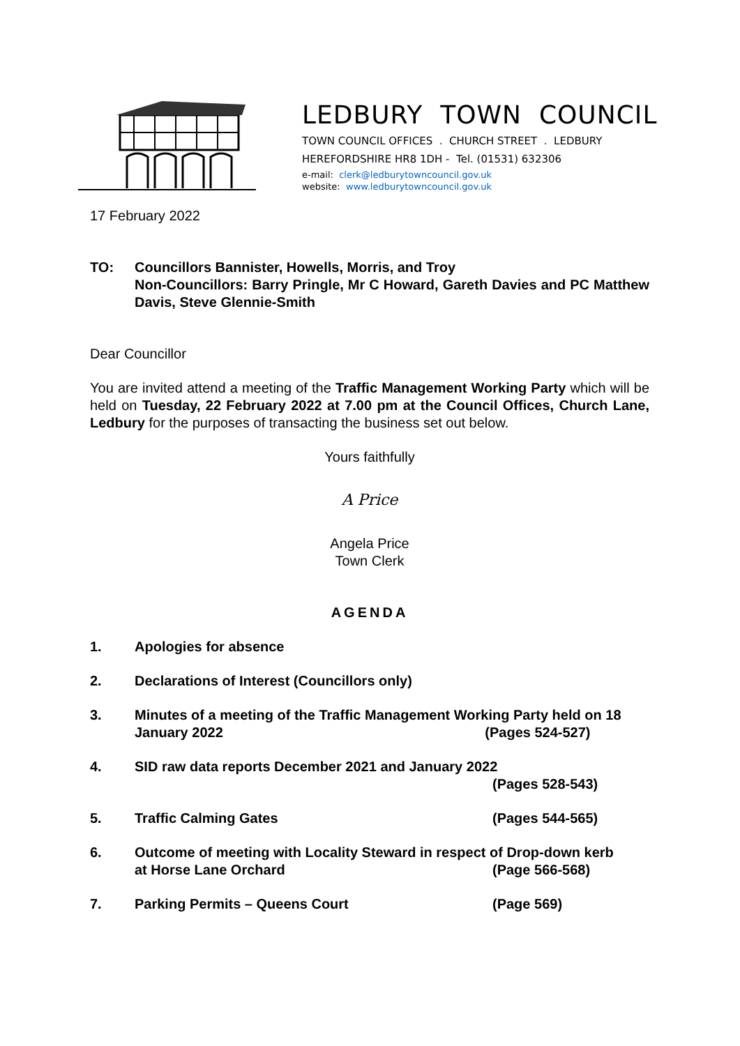LEDBURY TOWN COUNCIL
TOWN COUNCIL OFFICES . CHURCH STREET . LEDBURY
HEREFORDSHIRE HR8 1DH - Tel. (01531) 632306
e-mail: clerk@ledburytowncouncil.gov.uk
website: www.ledburytowncouncil.gov.uk
17 February 2022
TO: Councillors Bannister, Howells, Morris, and Troy
Non-Councillors: Barry Pringle, Mr C Howard, Gareth Davies and PC Matthew Davis, Steve Glennie-Smith
Dear Councillor
You are invited attend a meeting of the Traffic Management Working Party which will be held on Tuesday, 22 February 2022 at 7.00 pm at the Council Offices, Church Lane, Ledbury for the purposes of transacting the business set out below.
Yours faithfully
A Price
Angela Price
Town Clerk
AGENDA
1. Apologies for absence
2. Declarations of Interest (Councillors only)
3. Minutes of a meeting of the Traffic Management Working Party held on 18 January 2022 (Pages 524-527)
4. SID raw data reports December 2021 and January 2022
(Pages 528-543)
5. Traffic Calming Gates (Pages 544-565)
6. Outcome of meeting with Locality Steward in respect of Drop-down kerb
at Horse Lane Orchard (Page 566-568)
7. Parking Permits – Queens Court (Page 569)